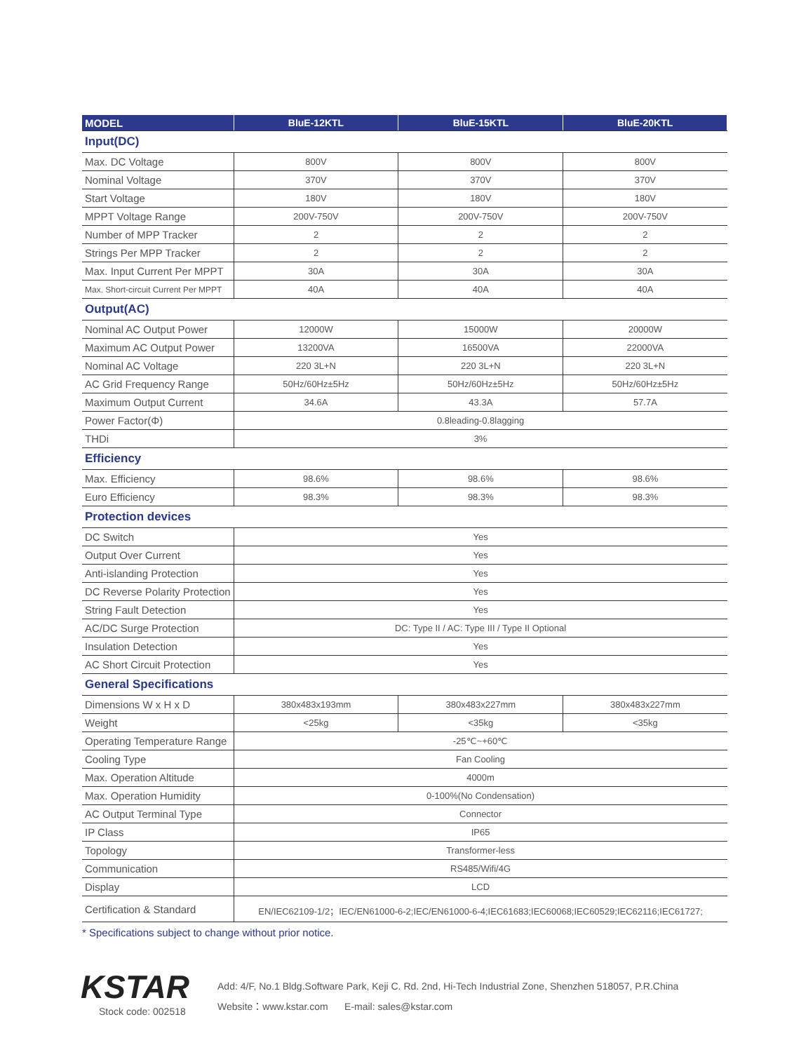| MODEL | BluE-12KTL | BluE-15KTL | BluE-20KTL |
| --- | --- | --- | --- |
| Input(DC) | | | |
| Max. DC Voltage | 800V | 800V | 800V |
| Nominal Voltage | 370V | 370V | 370V |
| Start Voltage | 180V | 180V | 180V |
| MPPT Voltage Range | 200V-750V | 200V-750V | 200V-750V |
| Number of MPP Tracker | 2 | 2 | 2 |
| Strings Per MPP Tracker | 2 | 2 | 2 |
| Max. Input Current Per MPPT | 30A | 30A | 30A |
| Max. Short-circuit Current Per MPPT | 40A | 40A | 40A |
| Output(AC) | | | |
| Nominal AC Output Power | 12000W | 15000W | 20000W |
| Maximum AC Output Power | 13200VA | 16500VA | 22000VA |
| Nominal AC Voltage | 220 3L+N | 220 3L+N | 220 3L+N |
| AC Grid Frequency Range | 50Hz/60Hz±5Hz | 50Hz/60Hz±5Hz | 50Hz/60Hz±5Hz |
| Maximum Output Current | 34.6A | 43.3A | 57.7A |
| Power Factor(Φ) | 0.8leading-0.8lagging | | |
| THDi | 3% | | |
| Efficiency | | | |
| Max. Efficiency | 98.6% | 98.6% | 98.6% |
| Euro Efficiency | 98.3% | 98.3% | 98.3% |
| Protection devices | | | |
| DC Switch | Yes | | |
| Output Over Current | Yes | | |
| Anti-islanding Protection | Yes | | |
| DC Reverse Polarity Protection | Yes | | |
| String Fault Detection | Yes | | |
| AC/DC Surge Protection | DC: Type II / AC: Type III / Type II Optional | | |
| Insulation Detection | Yes | | |
| AC Short Circuit Protection | Yes | | |
| General Specifications | | | |
| Dimensions W x H x D | 380x483x193mm | 380x483x227mm | 380x483x227mm |
| Weight | <25kg | <35kg | <35kg |
| Operating Temperature Range | -25℃~+60℃ | | |
| Cooling Type | Fan Cooling | | |
| Max. Operation Altitude | 4000m | | |
| Max. Operation Humidity | 0-100%(No Condensation) | | |
| AC Output Terminal Type | Connector | | |
| IP Class | IP65 | | |
| Topology | Transformer-less | | |
| Communication | RS485/Wifi/4G | | |
| Display | LCD | | |
| Certification & Standard | EN/IEC62109-1/2；IEC/EN61000-6-2;IEC/EN61000-6-4;IEC61683;IEC60068;IEC60529;IEC62116;IEC61727; | | |
* Specifications subject to change without prior notice.
KSTAR
Stock code: 002518
Add: 4/F, No.1 Bldg.Software Park, Keji C. Rd. 2nd, Hi-Tech Industrial Zone, Shenzhen 518057, P.R.China
Website：www.kstar.com E-mail: sales@kstar.com